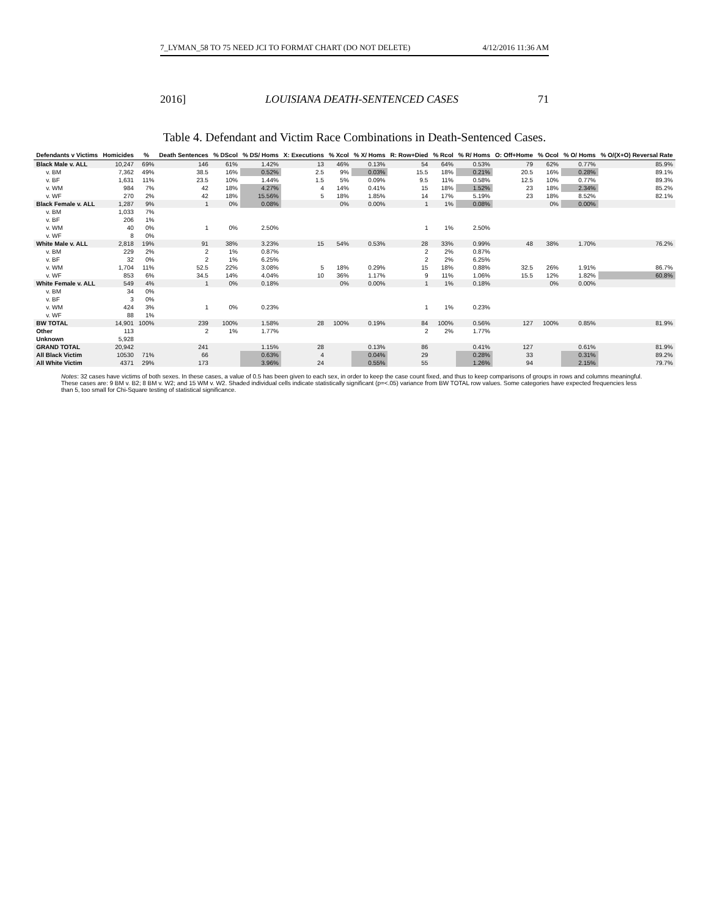7_LYMAN_58 TO 75 NEED JCI TO FORMAT CHART (DO NOT DELETE) 4/12/2016 11:36 AM
2016] LOUISIANA DEATH-SENTENCED CASES 71
Table 4. Defendant and Victim Race Combinations in Death-Sentenced Cases.
| Defendants v Victims | Homicides | % | Death Sentences | % DScol | % DS/ Homs | X: Executions | % Xcol | % X/ Homs | R: Row+Died | % Rcol | % R/ Homs | O: Off+Home | % Ocol | % O/ Homs | % O/(X+O) Reversal Rate |
| --- | --- | --- | --- | --- | --- | --- | --- | --- | --- | --- | --- | --- | --- | --- | --- |
| Black Male v. ALL | 10,247 | 69% | 146 | 61% | 1.42% | 13 | 46% | 0.13% | 54 | 64% | 0.53% | 79 | 62% | 0.77% | 85.9% |
| v. BM | 7,362 | 49% | 38.5 | 16% | 0.52% | 2.5 | 9% | 0.03% | 15.5 | 18% | 0.21% | 20.5 | 16% | 0.28% | 89.1% |
| v. BF | 1,631 | 11% | 23.5 | 10% | 1.44% | 1.5 | 5% | 0.09% | 9.5 | 11% | 0.58% | 12.5 | 10% | 0.77% | 89.3% |
| v. WM | 984 | 7% | 42 | 18% | 4.27% | 4 | 14% | 0.41% | 15 | 18% | 1.52% | 23 | 18% | 2.34% | 85.2% |
| v. WF | 270 | 2% | 42 | 18% | 15.56% | 5 | 18% | 1.85% | 14 | 17% | 5.19% | 23 | 18% | 8.52% | 82.1% |
| Black Female v. ALL | 1,287 | 9% | 1 | 0% | 0.08% | | 0% | 0.00% | 1 | 1% | 0.08% | | 0% | 0.00% | |
| v. BM | 1,033 | 7% | | | | | | | | | | | | | |
| v. BF | 206 | 1% | | | | | | | | | | | | | |
| v. WM | 40 | 0% | 1 | 0% | 2.50% | | | | 1 | 1% | 2.50% | | | | |
| v. WF | 8 | 0% | | | | | | | | | | | | | |
| White Male v. ALL | 2,818 | 19% | 91 | 38% | 3.23% | 15 | 54% | 0.53% | 28 | 33% | 0.99% | 48 | 38% | 1.70% | 76.2% |
| v. BM | 229 | 2% | 2 | 1% | 0.87% | | | | 2 | 2% | 0.87% | | | | |
| v. BF | 32 | 0% | 2 | 1% | 6.25% | | | | 2 | 2% | 6.25% | | | | |
| v. WM | 1,704 | 11% | 52.5 | 22% | 3.08% | 5 | 18% | 0.29% | 15 | 18% | 0.88% | 32.5 | 26% | 1.91% | 86.7% |
| v. WF | 853 | 6% | 34.5 | 14% | 4.04% | 10 | 36% | 1.17% | 9 | 11% | 1.06% | 15.5 | 12% | 1.82% | 60.8% |
| White Female v. ALL | 549 | 4% | 1 | 0% | 0.18% | | 0% | 0.00% | 1 | 1% | 0.18% | | 0% | 0.00% | |
| v. BM | 34 | 0% | | | | | | | | | | | | | |
| v. BF | 3 | 0% | | | | | | | | | | | | | |
| v. WM | 424 | 3% | 1 | 0% | 0.23% | | | | 1 | 1% | 0.23% | | | | |
| v. WF | 88 | 1% | | | | | | | | | | | | | |
| BW TOTAL | 14,901 | 100% | 239 | 100% | 1.58% | 28 | 100% | 0.19% | 84 | 100% | 0.56% | 127 | 100% | 0.85% | 81.9% |
| Other | 113 | | 2 | 1% | 1.77% | | | | 2 | 2% | 1.77% | | | | |
| Unknown | 5,928 | | | | | | | | | | | | | | |
| GRAND TOTAL | 20,942 | | 241 | | 1.15% | 28 | | 0.13% | 86 | | 0.41% | 127 | | 0.61% | 81.9% |
| All Black Victim | 10530 | 71% | 66 | | 0.63% | 4 | | 0.04% | 29 | | 0.28% | 33 | | 0.31% | 89.2% |
| All White Victim | 4371 | 29% | 173 | | 3.96% | 24 | | 0.55% | 55 | | 1.26% | 94 | | 2.15% | 79.7% |
Notes: 32 cases have victims of both sexes. In these cases, a value of 0.5 has been given to each sex, in order to keep the case count fixed, and thus to keep comparisons of groups in rows and columns meaningful. These cases are: 9 BM v. B2; 8 BM v. W2; and 15 WM v. W2. Shaded individual cells indicate statistically significant (p=<.05) variance from BW TOTAL row values. Some categories have expected frequencies less than 5, too small for Chi-Square testing of statistical significance.